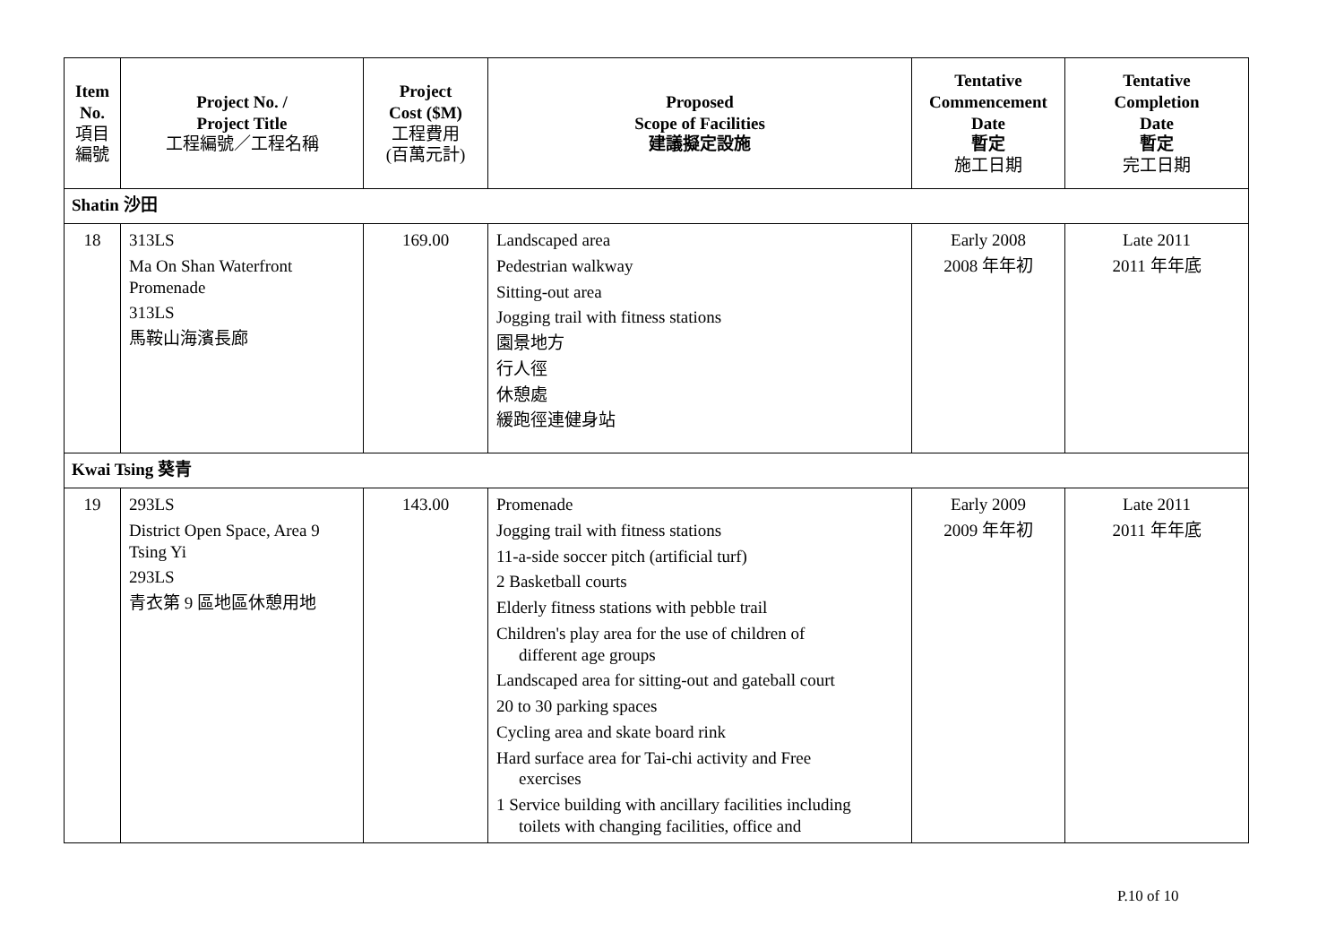| Item No. 項目 編號 | Project No. / Project Title 工程編號／工程名稱 | Project Cost ($M) 工程費用 (百萬元計) | Proposed Scope of Facilities 建議擬定設施 | Tentative Commencement Date 暫定 施工日期 | Tentative Completion Date 暫定 完工日期 |
| --- | --- | --- | --- | --- | --- |
| Shatin 沙田 | | | | | |
| 18 | 313LS Ma On Shan Waterfront Promenade 313LS 馬鞍山海濱長廊 | 169.00 | Landscaped area Pedestrian walkway Sitting-out area Jogging trail with fitness stations 園景地方 行人徑 休憩處 緩跑徑連健身站 | Early 2008 2008 年年初 | Late 2011 2011 年年底 |
| Kwai Tsing 葵青 | | | | | |
| 19 | 293LS District Open Space, Area 9 Tsing Yi 293LS 青衣第 9 區地區休憩用地 | 143.00 | Promenade Jogging trail with fitness stations 11-a-side soccer pitch (artificial turf) 2 Basketball courts Elderly fitness stations with pebble trail Children's play area for the use of children of different age groups Landscaped area for sitting-out and gateball court 20 to 30 parking spaces Cycling area and skate board rink Hard surface area for Tai-chi activity and Free exercises 1 Service building with ancillary facilities including toilets with changing facilities, office and | Early 2009 2009 年年初 | Late 2011 2011 年年底 |
P.10 of 10